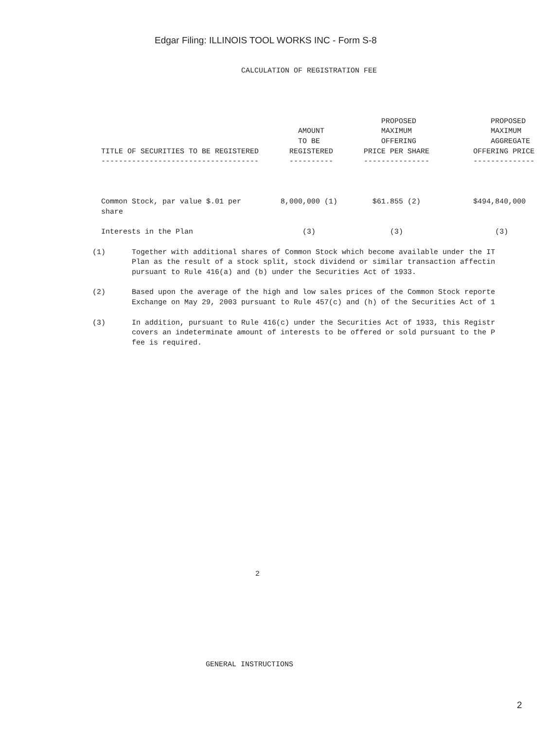Edgar Filing: ILLINOIS TOOL WORKS INC - Form S-8
                                  CALCULATION OF REGISTRATION FEE




                                                                  PROPOSED                 PROPOSED
                                               AMOUNT             MAXIMUM                  MAXIMUM
                                               TO BE              OFFERING                 AGGREGATE
  TITLE OF SECURITIES TO BE REGISTERED       REGISTERED       PRICE PER SHARE          OFFERING PRICE
  ------------------------------------       ----------       ---------------          --------------



  Common Stock, par value $.01 per         8,000,000 (1)        $61.855 (2)            $494,840,000
  share

  Interests in the Plan                         (3)                 (3)                     (3)

(1)      Together with additional shares of Common Stock which become available under the IT
         Plan as the result of a stock split, stock dividend or similar transaction affectin
         pursuant to Rule 416(a) and (b) under the Securities Act of 1933.

(2)      Based upon the average of the high and low sales prices of the Common Stock reporte
         Exchange on May 29, 2003 pursuant to Rule 457(c) and (h) of the Securities Act of 1

(3)      In addition, pursuant to Rule 416(c) under the Securities Act of 1933, this Registr
         covers an indeterminate amount of interests to be offered or sold pursuant to the P
         fee is required.
2
GENERAL INSTRUCTIONS
2